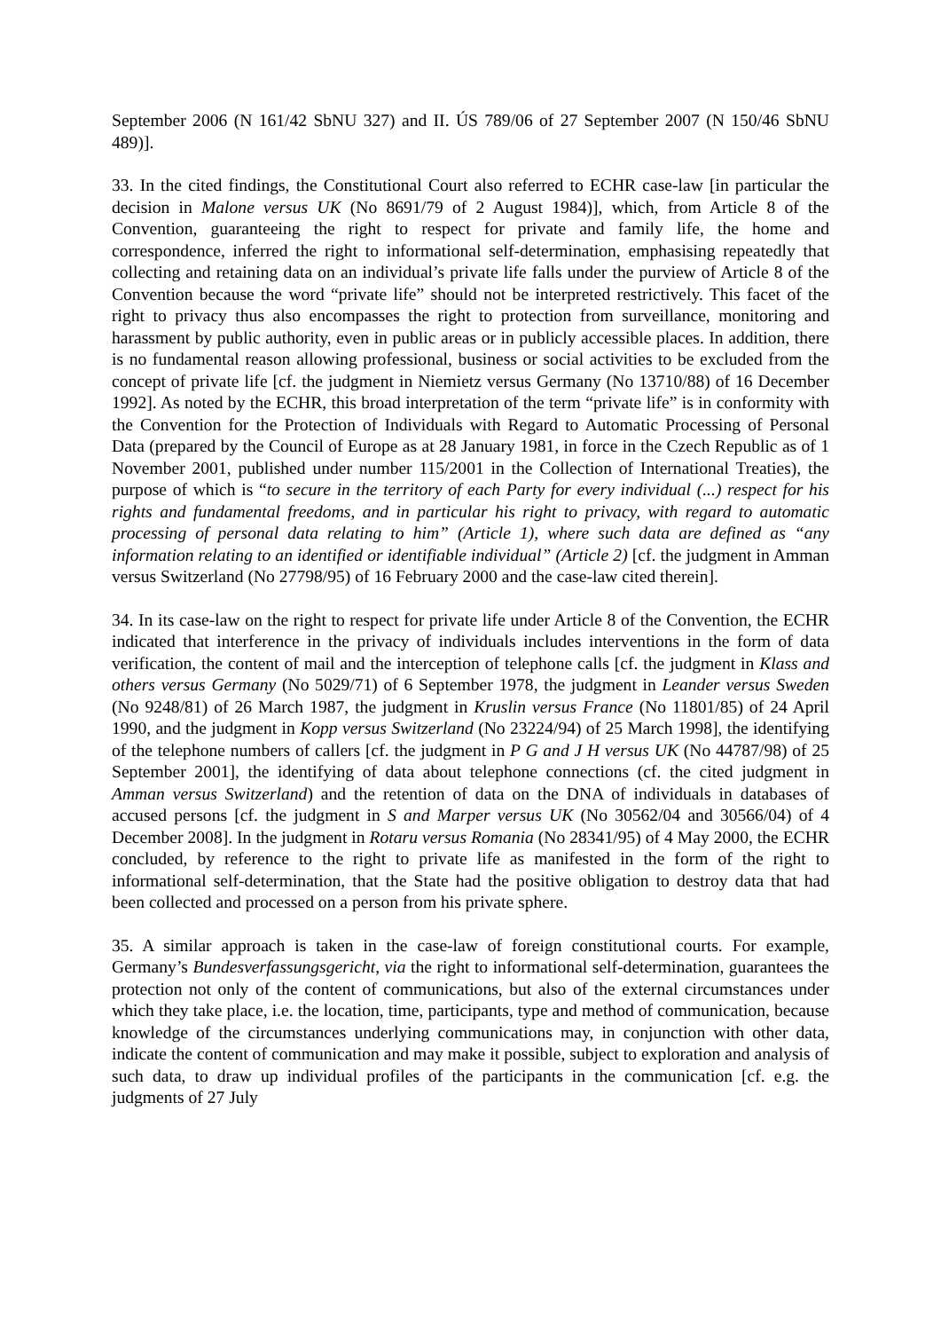September 2006 (N 161/42 SbNU 327) and II. ÚS 789/06 of 27 September 2007 (N 150/46 SbNU 489)].
33. In the cited findings, the Constitutional Court also referred to ECHR case-law [in particular the decision in Malone versus UK (No 8691/79 of 2 August 1984)], which, from Article 8 of the Convention, guaranteeing the right to respect for private and family life, the home and correspondence, inferred the right to informational self-determination, emphasising repeatedly that collecting and retaining data on an individual’s private life falls under the purview of Article 8 of the Convention because the word “private life” should not be interpreted restrictively. This facet of the right to privacy thus also encompasses the right to protection from surveillance, monitoring and harassment by public authority, even in public areas or in publicly accessible places. In addition, there is no fundamental reason allowing professional, business or social activities to be excluded from the concept of private life [cf. the judgment in Niemietz versus Germany (No 13710/88) of 16 December 1992]. As noted by the ECHR, this broad interpretation of the term “private life” is in conformity with the Convention for the Protection of Individuals with Regard to Automatic Processing of Personal Data (prepared by the Council of Europe as at 28 January 1981, in force in the Czech Republic as of 1 November 2001, published under number 115/2001 in the Collection of International Treaties), the purpose of which is “to secure in the territory of each Party for every individual (...) respect for his rights and fundamental freedoms, and in particular his right to privacy, with regard to automatic processing of personal data relating to him” (Article 1), where such data are defined as “any information relating to an identified or identifiable individual” (Article 2) [cf. the judgment in Amman versus Switzerland (No 27798/95) of 16 February 2000 and the case-law cited therein].
34. In its case-law on the right to respect for private life under Article 8 of the Convention, the ECHR indicated that interference in the privacy of individuals includes interventions in the form of data verification, the content of mail and the interception of telephone calls [cf. the judgment in Klass and others versus Germany (No 5029/71) of 6 September 1978, the judgment in Leander versus Sweden (No 9248/81) of 26 March 1987, the judgment in Kruslin versus France (No 11801/85) of 24 April 1990, and the judgment in Kopp versus Switzerland (No 23224/94) of 25 March 1998], the identifying of the telephone numbers of callers [cf. the judgment in P G and J H versus UK (No 44787/98) of 25 September 2001], the identifying of data about telephone connections (cf. the cited judgment in Amman versus Switzerland) and the retention of data on the DNA of individuals in databases of accused persons [cf. the judgment in S and Marper versus UK (No 30562/04 and 30566/04) of 4 December 2008]. In the judgment in Rotaru versus Romania (No 28341/95) of 4 May 2000, the ECHR concluded, by reference to the right to private life as manifested in the form of the right to informational self-determination, that the State had the positive obligation to destroy data that had been collected and processed on a person from his private sphere.
35. A similar approach is taken in the case-law of foreign constitutional courts. For example, Germany’s Bundesverfassungsgericht, via the right to informational self-determination, guarantees the protection not only of the content of communications, but also of the external circumstances under which they take place, i.e. the location, time, participants, type and method of communication, because knowledge of the circumstances underlying communications may, in conjunction with other data, indicate the content of communication and may make it possible, subject to exploration and analysis of such data, to draw up individual profiles of the participants in the communication [cf. e.g. the judgments of 27 July